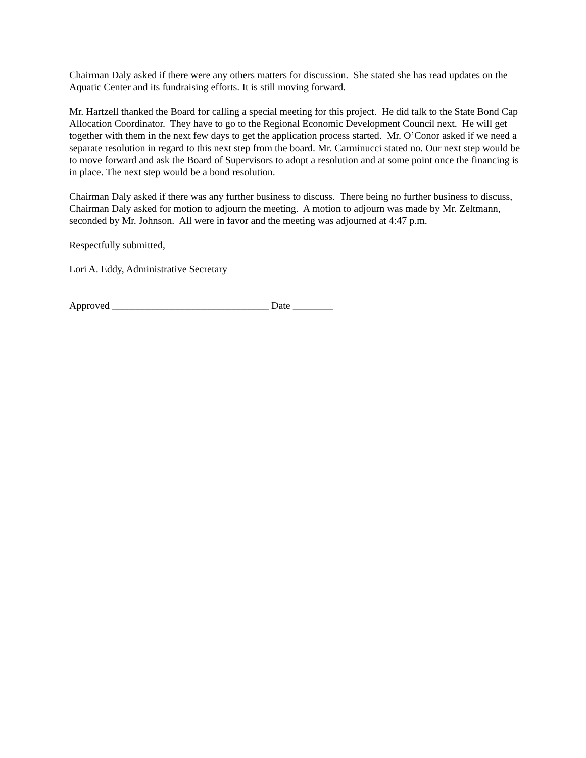Chairman Daly asked if there were any others matters for discussion. She stated she has read updates on the Aquatic Center and its fundraising efforts. It is still moving forward.
Mr. Hartzell thanked the Board for calling a special meeting for this project. He did talk to the State Bond Cap Allocation Coordinator. They have to go to the Regional Economic Development Council next. He will get together with them in the next few days to get the application process started. Mr. O’Conor asked if we need a separate resolution in regard to this next step from the board. Mr. Carminucci stated no. Our next step would be to move forward and ask the Board of Supervisors to adopt a resolution and at some point once the financing is in place. The next step would be a bond resolution.
Chairman Daly asked if there was any further business to discuss. There being no further business to discuss, Chairman Daly asked for motion to adjourn the meeting. A motion to adjourn was made by Mr. Zeltmann, seconded by Mr. Johnson. All were in favor and the meeting was adjourned at 4:47 p.m.
Respectfully submitted,
Lori A. Eddy, Administrative Secretary
Approved _______________________________ Date ________